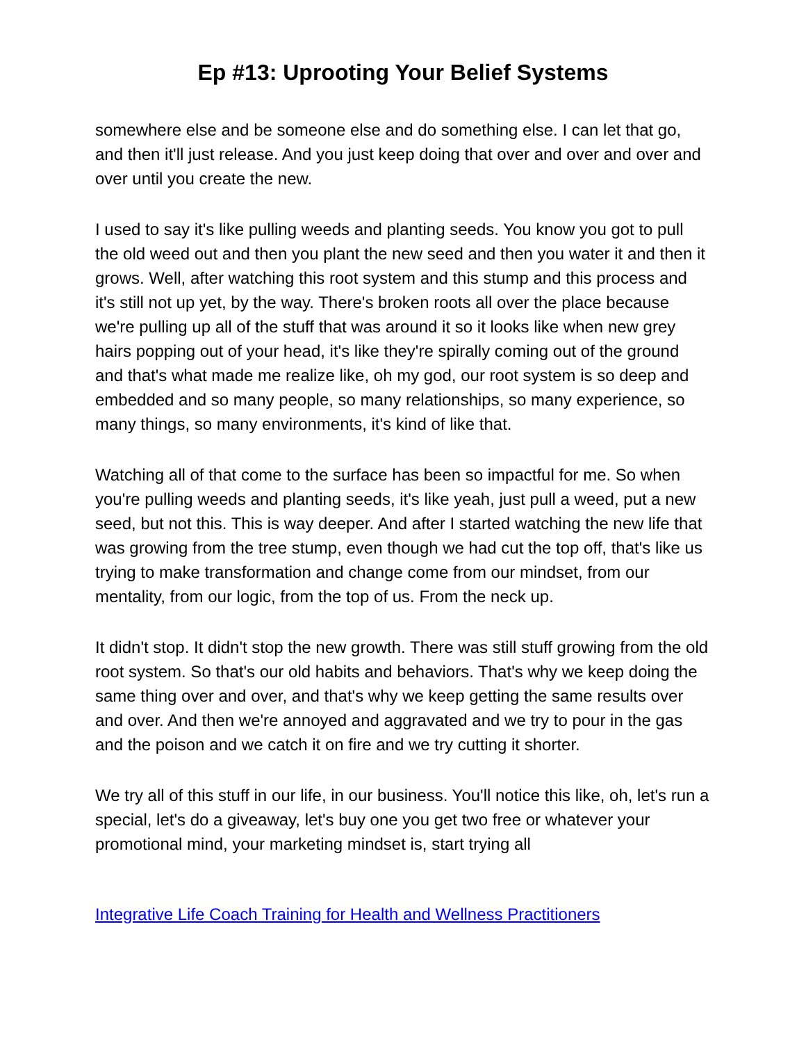Ep #13: Uprooting Your Belief Systems
somewhere else and be someone else and do something else. I can let that go, and then it'll just release. And you just keep doing that over and over and over and over until you create the new.
I used to say it's like pulling weeds and planting seeds. You know you got to pull the old weed out and then you plant the new seed and then you water it and then it grows. Well, after watching this root system and this stump and this process and it's still not up yet, by the way. There's broken roots all over the place because we're pulling up all of the stuff that was around it so it looks like when new grey hairs popping out of your head, it's like they're spirally coming out of the ground and that's what made me realize like, oh my god, our root system is so deep and embedded and so many people, so many relationships, so many experience, so many things, so many environments, it's kind of like that.
Watching all of that come to the surface has been so impactful for me. So when you're pulling weeds and planting seeds, it's like yeah, just pull a weed, put a new seed, but not this. This is way deeper. And after I started watching the new life that was growing from the tree stump, even though we had cut the top off, that's like us trying to make transformation and change come from our mindset, from our mentality, from our logic, from the top of us. From the neck up.
It didn't stop. It didn't stop the new growth. There was still stuff growing from the old root system. So that's our old habits and behaviors. That's why we keep doing the same thing over and over, and that's why we keep getting the same results over and over. And then we're annoyed and aggravated and we try to pour in the gas and the poison and we catch it on fire and we try cutting it shorter.
We try all of this stuff in our life, in our business. You'll notice this like, oh, let's run a special, let's do a giveaway, let's buy one you get two free or whatever your promotional mind, your marketing mindset is, start trying all
Integrative Life Coach Training for Health and Wellness Practitioners